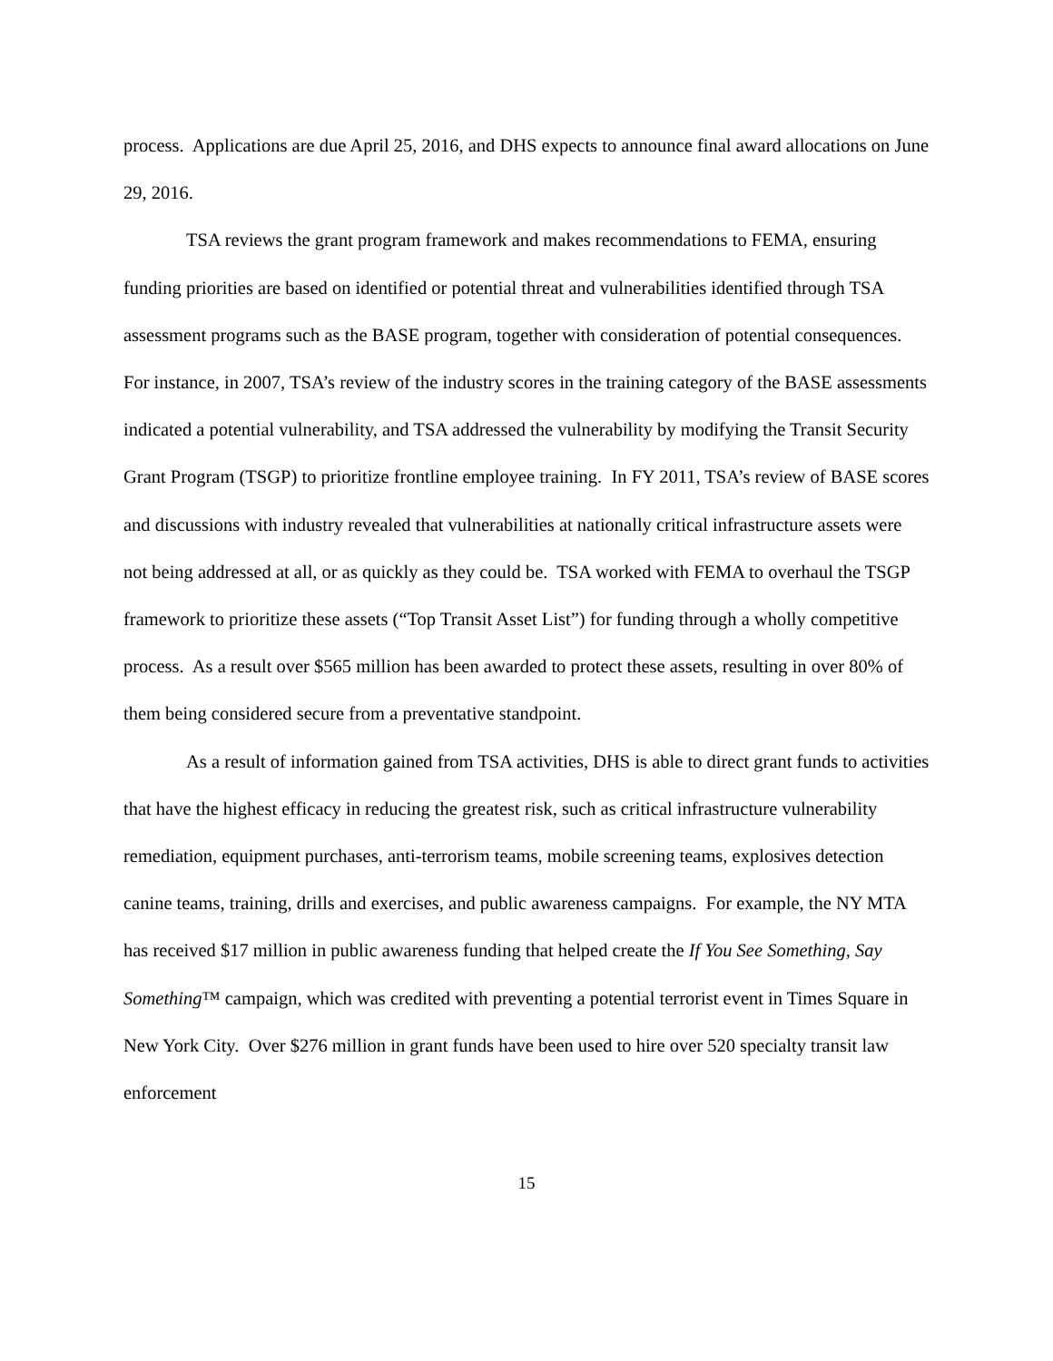process. Applications are due April 25, 2016, and DHS expects to announce final award allocations on June 29, 2016.
TSA reviews the grant program framework and makes recommendations to FEMA, ensuring funding priorities are based on identified or potential threat and vulnerabilities identified through TSA assessment programs such as the BASE program, together with consideration of potential consequences. For instance, in 2007, TSA’s review of the industry scores in the training category of the BASE assessments indicated a potential vulnerability, and TSA addressed the vulnerability by modifying the Transit Security Grant Program (TSGP) to prioritize frontline employee training. In FY 2011, TSA’s review of BASE scores and discussions with industry revealed that vulnerabilities at nationally critical infrastructure assets were not being addressed at all, or as quickly as they could be. TSA worked with FEMA to overhaul the TSGP framework to prioritize these assets (“Top Transit Asset List”) for funding through a wholly competitive process. As a result over $565 million has been awarded to protect these assets, resulting in over 80% of them being considered secure from a preventative standpoint.
As a result of information gained from TSA activities, DHS is able to direct grant funds to activities that have the highest efficacy in reducing the greatest risk, such as critical infrastructure vulnerability remediation, equipment purchases, anti-terrorism teams, mobile screening teams, explosives detection canine teams, training, drills and exercises, and public awareness campaigns. For example, the NY MTA has received $17 million in public awareness funding that helped create the If You See Something, Say Something™ campaign, which was credited with preventing a potential terrorist event in Times Square in New York City. Over $276 million in grant funds have been used to hire over 520 specialty transit law enforcement
15